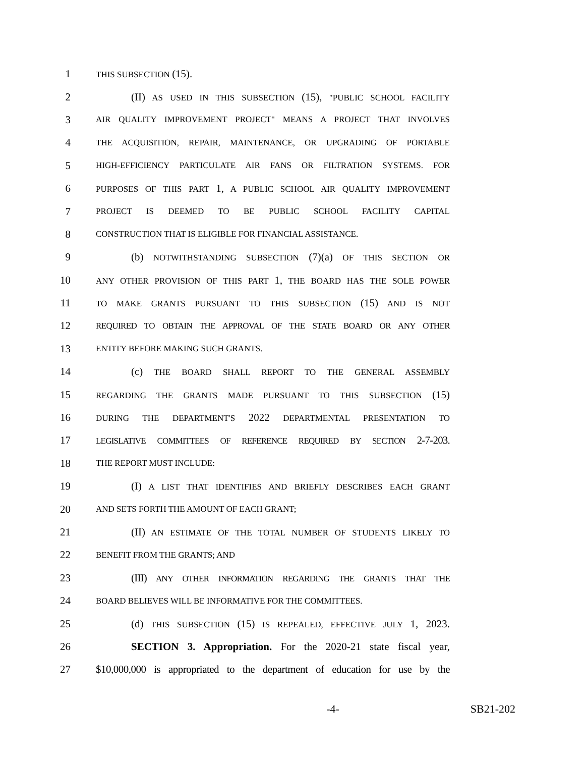1 THIS SUBSECTION (15).
2 (II) AS USED IN THIS SUBSECTION (15), "PUBLIC SCHOOL FACILITY
3 AIR QUALITY IMPROVEMENT PROJECT" MEANS A PROJECT THAT INVOLVES
4 THE ACQUISITION, REPAIR, MAINTENANCE, OR UPGRADING OF PORTABLE
5 HIGH-EFFICIENCY PARTICULATE AIR FANS OR FILTRATION SYSTEMS. FOR
6 PURPOSES OF THIS PART 1, A PUBLIC SCHOOL AIR QUALITY IMPROVEMENT
7 PROJECT IS DEEMED TO BE PUBLIC SCHOOL FACILITY CAPITAL
8 CONSTRUCTION THAT IS ELIGIBLE FOR FINANCIAL ASSISTANCE.
9 (b) NOTWITHSTANDING SUBSECTION (7)(a) OF THIS SECTION OR
10 ANY OTHER PROVISION OF THIS PART 1, THE BOARD HAS THE SOLE POWER
11 TO MAKE GRANTS PURSUANT TO THIS SUBSECTION (15) AND IS NOT
12 REQUIRED TO OBTAIN THE APPROVAL OF THE STATE BOARD OR ANY OTHER
13 ENTITY BEFORE MAKING SUCH GRANTS.
14 (c) THE BOARD SHALL REPORT TO THE GENERAL ASSEMBLY
15 REGARDING THE GRANTS MADE PURSUANT TO THIS SUBSECTION (15)
16 DURING THE DEPARTMENT'S 2022 DEPARTMENTAL PRESENTATION TO
17 LEGISLATIVE COMMITTEES OF REFERENCE REQUIRED BY SECTION 2-7-203.
18 THE REPORT MUST INCLUDE:
19 (I) A LIST THAT IDENTIFIES AND BRIEFLY DESCRIBES EACH GRANT
20 AND SETS FORTH THE AMOUNT OF EACH GRANT;
21 (II) AN ESTIMATE OF THE TOTAL NUMBER OF STUDENTS LIKELY TO
22 BENEFIT FROM THE GRANTS; AND
23 (III) ANY OTHER INFORMATION REGARDING THE GRANTS THAT THE
24 BOARD BELIEVES WILL BE INFORMATIVE FOR THE COMMITTEES.
25 (d) THIS SUBSECTION (15) IS REPEALED, EFFECTIVE JULY 1, 2023.
26 SECTION 3. Appropriation. For the 2020-21 state fiscal year,
27 $10,000,000 is appropriated to the department of education for use by the
-4- SB21-202